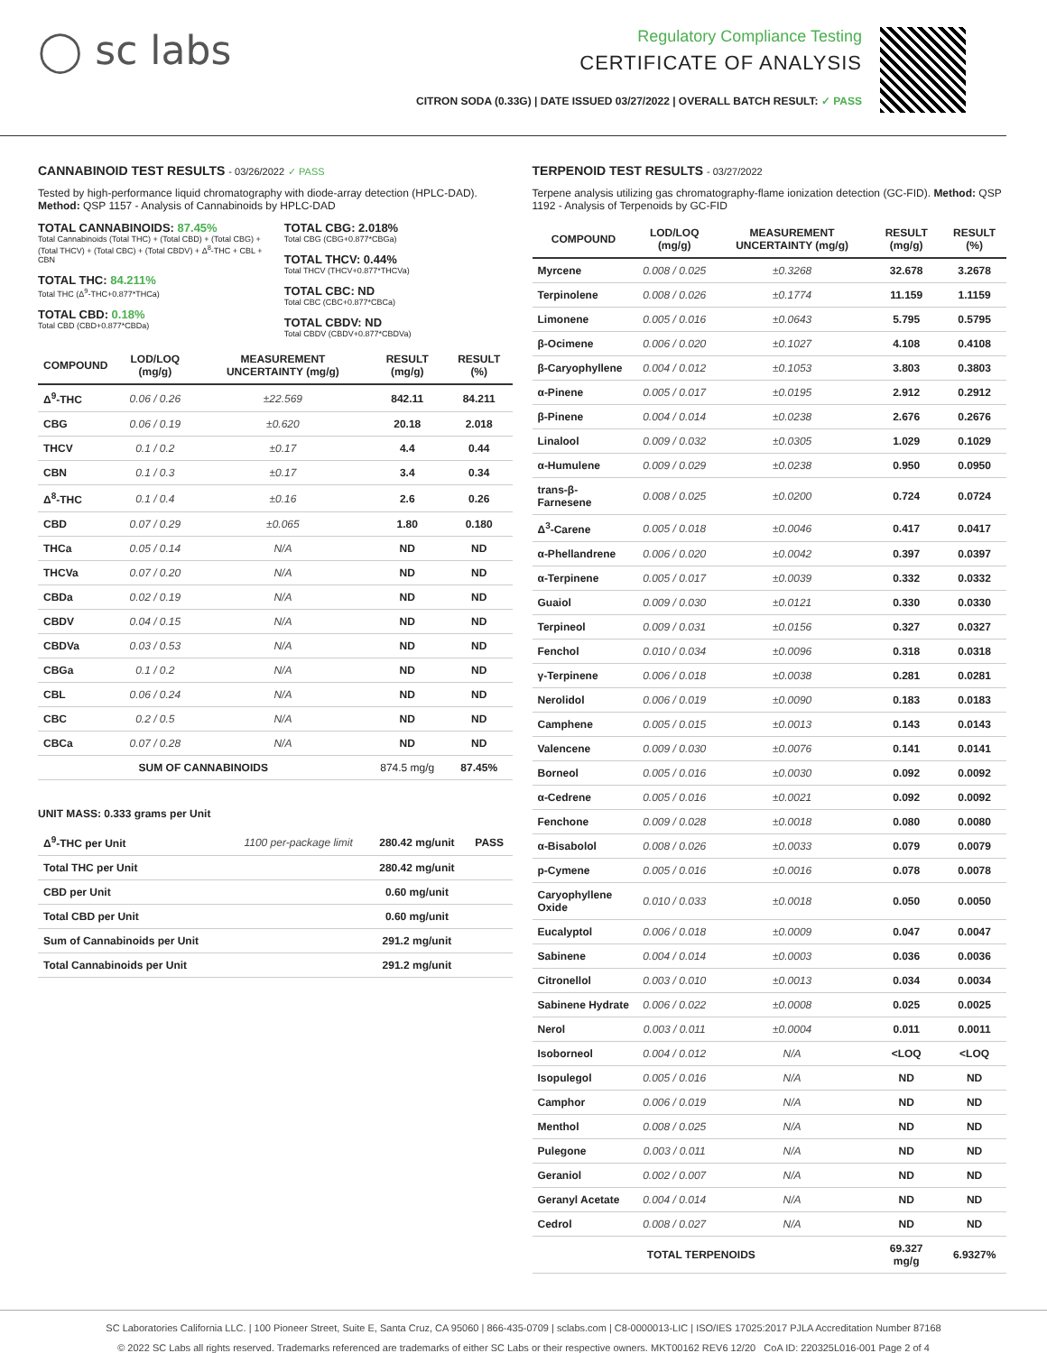◯ sc labs
Regulatory Compliance Testing
CERTIFICATE OF ANALYSIS
CITRON SODA (0.33G) | DATE ISSUED 03/27/2022 | OVERALL BATCH RESULT: ✓ PASS
CANNABINOID TEST RESULTS - 03/26/2022 ✓ PASS
Tested by high-performance liquid chromatography with diode-array detection (HPLC-DAD). Method: QSP 1157 - Analysis of Cannabinoids by HPLC-DAD
TOTAL CANNABINOIDS: 87.45%
Total Cannabinoids (Total THC) + (Total CBD) + (Total CBG) + (Total THCV) + (Total CBC) + (Total CBDV) + Δ<sup>8</sup>-THC + CBL + CBN
TOTAL THC: 84.211%
Total THC (Δ<sup>9</sup>-THC+0.877*THCa)
TOTAL CBD: 0.18%
Total CBD (CBD+0.877*CBDa)
TOTAL CBG: 2.018%
Total CBG (CBG+0.877*CBGa)
TOTAL THCV: 0.44%
Total THCV (THCV+0.877*THCVa)
TOTAL CBC: ND
Total CBC (CBC+0.877*CBCa)
TOTAL CBDV: ND
Total CBDV (CBDV+0.877*CBDVa)
| COMPOUND | LOD/LOQ (mg/g) | MEASUREMENT UNCERTAINTY (mg/g) | RESULT (mg/g) | RESULT (%) |
| --- | --- | --- | --- | --- |
| Δ<sup>9</sup>-THC | 0.06 / 0.26 | ±22.569 | 842.11 | 84.211 |
| CBG | 0.06 / 0.19 | ±0.620 | 20.18 | 2.018 |
| THCV | 0.1 / 0.2 | ±0.17 | 4.4 | 0.44 |
| CBN | 0.1 / 0.3 | ±0.17 | 3.4 | 0.34 |
| Δ<sup>8</sup>-THC | 0.1 / 0.4 | ±0.16 | 2.6 | 0.26 |
| CBD | 0.07 / 0.29 | ±0.065 | 1.80 | 0.180 |
| THCa | 0.05 / 0.14 | N/A | ND | ND |
| THCVa | 0.07 / 0.20 | N/A | ND | ND |
| CBDa | 0.02 / 0.19 | N/A | ND | ND |
| CBDV | 0.04 / 0.15 | N/A | ND | ND |
| CBDVa | 0.03 / 0.53 | N/A | ND | ND |
| CBGa | 0.1 / 0.2 | N/A | ND | ND |
| CBL | 0.06 / 0.24 | N/A | ND | ND |
| CBC | 0.2 / 0.5 | N/A | ND | ND |
| CBCa | 0.07 / 0.28 | N/A | ND | ND |
| SUM OF CANNABINOIDS | | | 874.5 mg/g | 87.45% |
UNIT MASS: 0.333 grams per Unit
| Δ<sup>9</sup>-THC per Unit | 1100 per-package limit | 280.42 mg/unit | PASS |
| Total THC per Unit | | 280.42 mg/unit | |
| CBD per Unit | | 0.60 mg/unit | |
| Total CBD per Unit | | 0.60 mg/unit | |
| Sum of Cannabinoids per Unit | | 291.2 mg/unit | |
| Total Cannabinoids per Unit | | 291.2 mg/unit | |
TERPENOID TEST RESULTS - 03/27/2022
Terpene analysis utilizing gas chromatography-flame ionization detection (GC-FID). Method: QSP 1192 - Analysis of Terpenoids by GC-FID
| COMPOUND | LOD/LOQ (mg/g) | MEASUREMENT UNCERTAINTY (mg/g) | RESULT (mg/g) | RESULT (%) |
| --- | --- | --- | --- | --- |
| Myrcene | 0.008 / 0.025 | ±0.3268 | 32.678 | 3.2678 |
| Terpinolene | 0.008 / 0.026 | ±0.1774 | 11.159 | 1.1159 |
| Limonene | 0.005 / 0.016 | ±0.0643 | 5.795 | 0.5795 |
| β-Ocimene | 0.006 / 0.020 | ±0.1027 | 4.108 | 0.4108 |
| β-Caryophyllene | 0.004 / 0.012 | ±0.1053 | 3.803 | 0.3803 |
| α-Pinene | 0.005 / 0.017 | ±0.0195 | 2.912 | 0.2912 |
| β-Pinene | 0.004 / 0.014 | ±0.0238 | 2.676 | 0.2676 |
| Linalool | 0.009 / 0.032 | ±0.0305 | 1.029 | 0.1029 |
| α-Humulene | 0.009 / 0.029 | ±0.0238 | 0.950 | 0.0950 |
| trans-β-Farnesene | 0.008 / 0.025 | ±0.0200 | 0.724 | 0.0724 |
| Δ<sup>3</sup>-Carene | 0.005 / 0.018 | ±0.0046 | 0.417 | 0.0417 |
| α-Phellandrene | 0.006 / 0.020 | ±0.0042 | 0.397 | 0.0397 |
| α-Terpinene | 0.005 / 0.017 | ±0.0039 | 0.332 | 0.0332 |
| Guaiol | 0.009 / 0.030 | ±0.0121 | 0.330 | 0.0330 |
| Terpineol | 0.009 / 0.031 | ±0.0156 | 0.327 | 0.0327 |
| Fenchol | 0.010 / 0.034 | ±0.0096 | 0.318 | 0.0318 |
| γ-Terpinene | 0.006 / 0.018 | ±0.0038 | 0.281 | 0.0281 |
| Nerolidol | 0.006 / 0.019 | ±0.0090 | 0.183 | 0.0183 |
| Camphene | 0.005 / 0.015 | ±0.0013 | 0.143 | 0.0143 |
| Valencene | 0.009 / 0.030 | ±0.0076 | 0.141 | 0.0141 |
| Borneol | 0.005 / 0.016 | ±0.0030 | 0.092 | 0.0092 |
| α-Cedrene | 0.005 / 0.016 | ±0.0021 | 0.092 | 0.0092 |
| Fenchone | 0.009 / 0.028 | ±0.0018 | 0.080 | 0.0080 |
| α-Bisabolol | 0.008 / 0.026 | ±0.0033 | 0.079 | 0.0079 |
| p-Cymene | 0.005 / 0.016 | ±0.0016 | 0.078 | 0.0078 |
| Caryophyllene Oxide | 0.010 / 0.033 | ±0.0018 | 0.050 | 0.0050 |
| Eucalyptol | 0.006 / 0.018 | ±0.0009 | 0.047 | 0.0047 |
| Sabinene | 0.004 / 0.014 | ±0.0003 | 0.036 | 0.0036 |
| Citronellol | 0.003 / 0.010 | ±0.0013 | 0.034 | 0.0034 |
| Sabinene Hydrate | 0.006 / 0.022 | ±0.0008 | 0.025 | 0.0025 |
| Nerol | 0.003 / 0.011 | ±0.0004 | 0.011 | 0.0011 |
| Isoborneol | 0.004 / 0.012 | N/A | <LOQ | <LOQ |
| Isopulegol | 0.005 / 0.016 | N/A | ND | ND |
| Camphor | 0.006 / 0.019 | N/A | ND | ND |
| Menthol | 0.008 / 0.025 | N/A | ND | ND |
| Pulegone | 0.003 / 0.011 | N/A | ND | ND |
| Geraniol | 0.002 / 0.007 | N/A | ND | ND |
| Geranyl Acetate | 0.004 / 0.014 | N/A | ND | ND |
| Cedrol | 0.008 / 0.027 | N/A | ND | ND |
| TOTAL TERPENOIDS | | | 69.327 mg/g | 6.9327% |
SC Laboratories California LLC. | 100 Pioneer Street, Suite E, Santa Cruz, CA 95060 | 866-435-0709 | sclabs.com | C8-0000013-LIC | ISO/IES 17025:2017 PJLA Accreditation Number 87168
© 2022 SC Labs all rights reserved. Trademarks referenced are trademarks of either SC Labs or their respective owners. MKT00162 REV6 12/20 CoA ID: 220325L016-001 Page 2 of 4